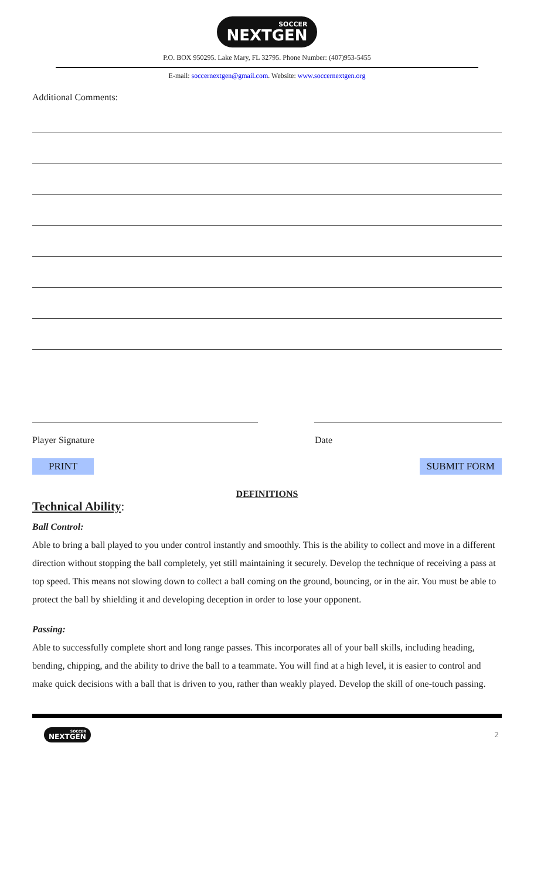SOCCER NEXTGEN
P.O. BOX 950295. Lake Mary, FL 32795. Phone Number: (407)953-5455
E-mail: soccernextgen@gmail.com. Website: www.soccernextgen.org
Additional Comments:
Player Signature Date
PRINT SUBMIT FORM
DEFINITIONS
Technical Ability:
Ball Control:
Able to bring a ball played to you under control instantly and smoothly. This is the ability to collect and move in a different direction without stopping the ball completely, yet still maintaining it securely. Develop the technique of receiving a pass at top speed. This means not slowing down to collect a ball coming on the ground, bouncing, or in the air. You must be able to protect the ball by shielding it and developing deception in order to lose your opponent.
Passing:
Able to successfully complete short and long range passes. This incorporates all of your ball skills, including heading, bending, chipping, and the ability to drive the ball to a teammate. You will find at a high level, it is easier to control and make quick decisions with a ball that is driven to you, rather than weakly played. Develop the skill of one-touch passing.
SOCCER NEXTGEN 2